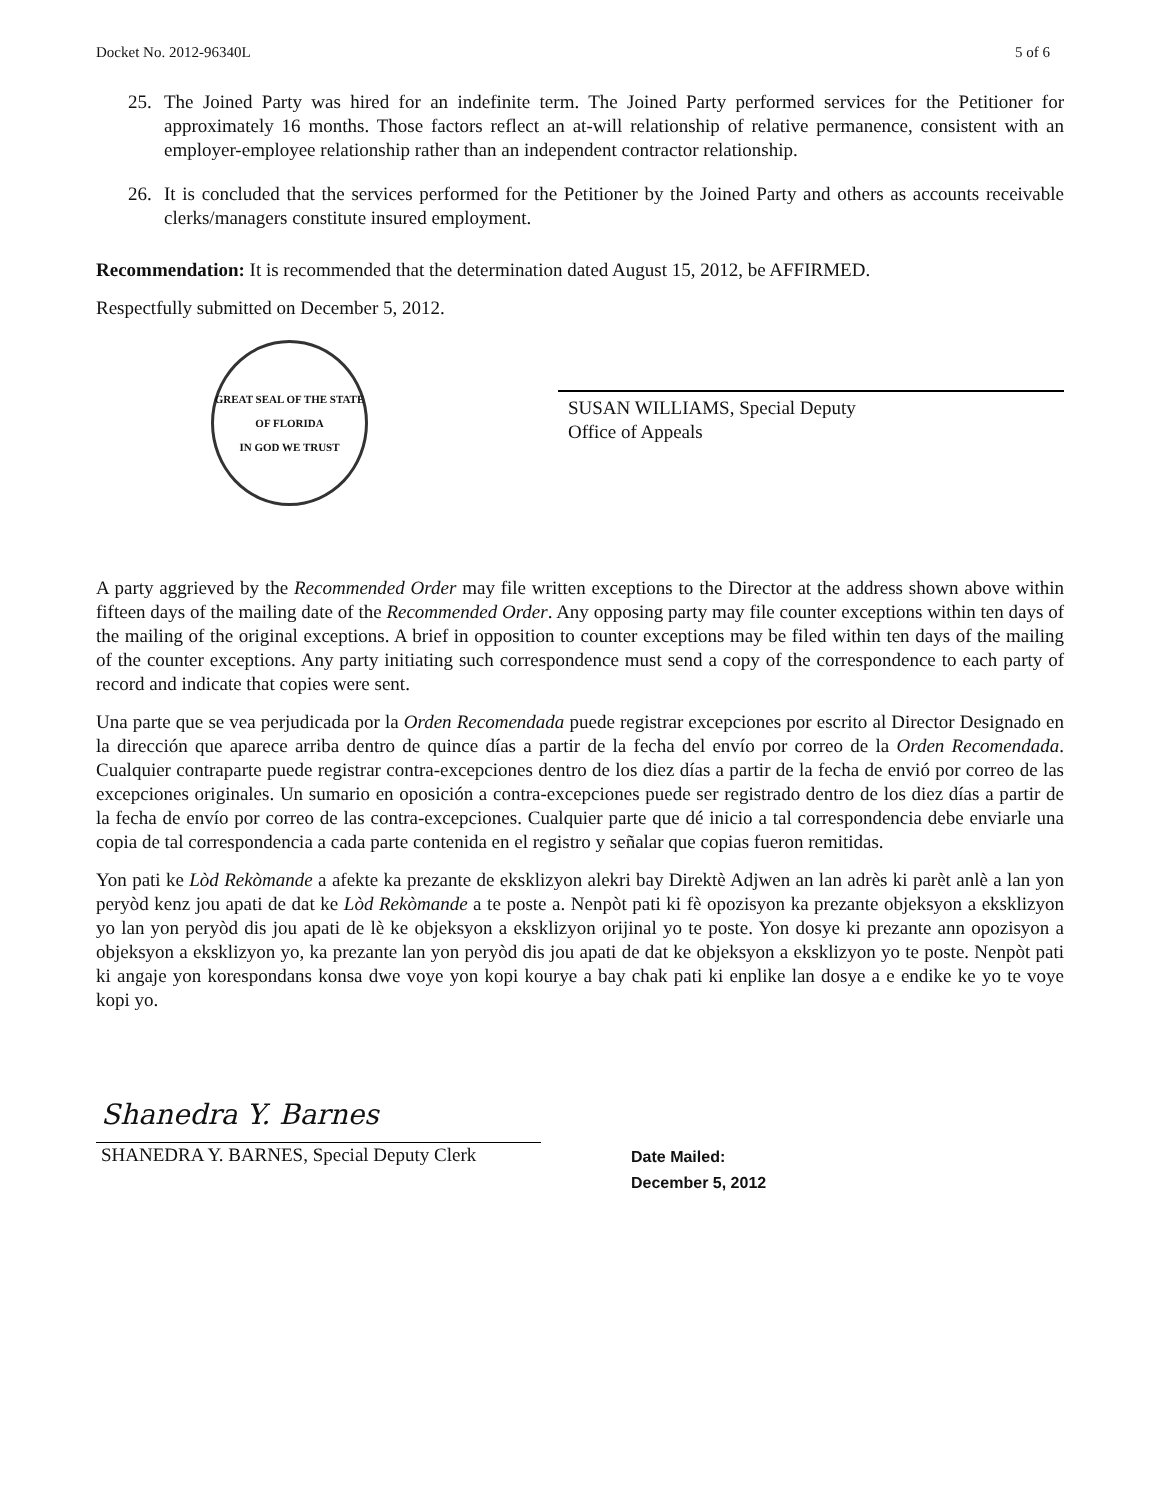Docket No. 2012-96340L 5 of 6
25. The Joined Party was hired for an indefinite term. The Joined Party performed services for the Petitioner for approximately 16 months. Those factors reflect an at-will relationship of relative permanence, consistent with an employer-employee relationship rather than an independent contractor relationship.
26. It is concluded that the services performed for the Petitioner by the Joined Party and others as accounts receivable clerks/managers constitute insured employment.
Recommendation: It is recommended that the determination dated August 15, 2012, be AFFIRMED.
Respectfully submitted on December 5, 2012.
GREAT SEAL OF THE STATE OF FLORIDA
IN GOD WE TRUST
SUSAN WILLIAMS, Special Deputy
Office of Appeals
A party aggrieved by the Recommended Order may file written exceptions to the Director at the address shown above within fifteen days of the mailing date of the Recommended Order. Any opposing party may file counter exceptions within ten days of the mailing of the original exceptions. A brief in opposition to counter exceptions may be filed within ten days of the mailing of the counter exceptions. Any party initiating such correspondence must send a copy of the correspondence to each party of record and indicate that copies were sent.
Una parte que se vea perjudicada por la Orden Recomendada puede registrar excepciones por escrito al Director Designado en la dirección que aparece arriba dentro de quince días a partir de la fecha del envío por correo de la Orden Recomendada. Cualquier contraparte puede registrar contra-excepciones dentro de los diez días a partir de la fecha de envió por correo de las excepciones originales. Un sumario en oposición a contra-excepciones puede ser registrado dentro de los diez días a partir de la fecha de envío por correo de las contra-excepciones. Cualquier parte que dé inicio a tal correspondencia debe enviarle una copia de tal correspondencia a cada parte contenida en el registro y señalar que copias fueron remitidas.
Yon pati ke Lòd Rekòmande a afekte ka prezante de eksklizyon alekri bay Direktè Adjwen an lan adrès ki parèt anlè a lan yon peryòd kenz jou apati de dat ke Lòd Rekòmande a te poste a. Nenpòt pati ki fè opozisyon ka prezante objeksyon a eksklizyon yo lan yon peryòd dis jou apati de lè ke objeksyon a eksklizyon orijinal yo te poste. Yon dosye ki prezante ann opozisyon a objeksyon a eksklizyon yo, ka prezante lan yon peryòd dis jou apati de dat ke objeksyon a eksklizyon yo te poste. Nenpòt pati ki angaje yon korespondans konsa dwe voye yon kopi kourye a bay chak pati ki enplike lan dosye a e endike ke yo te voye kopi yo.
Shanedra Y. Barnes
SHANEDRA Y. BARNES, Special Deputy Clerk
Date Mailed:
December 5, 2012